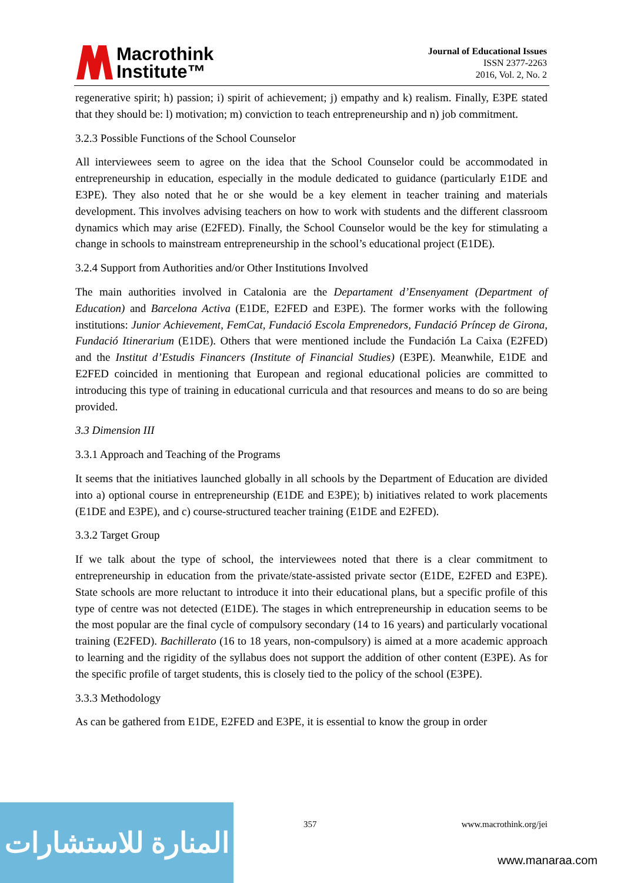Macrothink
Institute™
Journal of Educational Issues
ISSN 2377-2263
2016, Vol. 2, No. 2
regenerative spirit; h) passion; i) spirit of achievement; j) empathy and k) realism. Finally, E3PE stated that they should be: l) motivation; m) conviction to teach entrepreneurship and n) job commitment.
3.2.3 Possible Functions of the School Counselor
All interviewees seem to agree on the idea that the School Counselor could be accommodated in entrepreneurship in education, especially in the module dedicated to guidance (particularly E1DE and E3PE). They also noted that he or she would be a key element in teacher training and materials development. This involves advising teachers on how to work with students and the different classroom dynamics which may arise (E2FED). Finally, the School Counselor would be the key for stimulating a change in schools to mainstream entrepreneurship in the school’s educational project (E1DE).
3.2.4 Support from Authorities and/or Other Institutions Involved
The main authorities involved in Catalonia are the Departament d’Ensenyament (Department of Education) and Barcelona Activa (E1DE, E2FED and E3PE). The former works with the following institutions: Junior Achievement, FemCat, Fundació Escola Emprenedors, Fundació Príncep de Girona, Fundació Itinerarium (E1DE). Others that were mentioned include the Fundación La Caixa (E2FED) and the Institut d’Estudis Financers (Institute of Financial Studies) (E3PE). Meanwhile, E1DE and E2FED coincided in mentioning that European and regional educational policies are committed to introducing this type of training in educational curricula and that resources and means to do so are being provided.
3.3 Dimension III
3.3.1 Approach and Teaching of the Programs
It seems that the initiatives launched globally in all schools by the Department of Education are divided into a) optional course in entrepreneurship (E1DE and E3PE); b) initiatives related to work placements (E1DE and E3PE), and c) course-structured teacher training (E1DE and E2FED).
3.3.2 Target Group
If we talk about the type of school, the interviewees noted that there is a clear commitment to entrepreneurship in education from the private/state-assisted private sector (E1DE, E2FED and E3PE). State schools are more reluctant to introduce it into their educational plans, but a specific profile of this type of centre was not detected (E1DE). The stages in which entrepreneurship in education seems to be the most popular are the final cycle of compulsory secondary (14 to 16 years) and particularly vocational training (E2FED). Bachillerato (16 to 18 years, non-compulsory) is aimed at a more academic approach to learning and the rigidity of the syllabus does not support the addition of other content (E3PE). As for the specific profile of target students, this is closely tied to the policy of the school (E3PE).
3.3.3 Methodology
As can be gathered from E1DE, E2FED and E3PE, it is essential to know the group in order
المنارة للاستشارات
357 www.macrothink.org/jei
www.manaraa.com